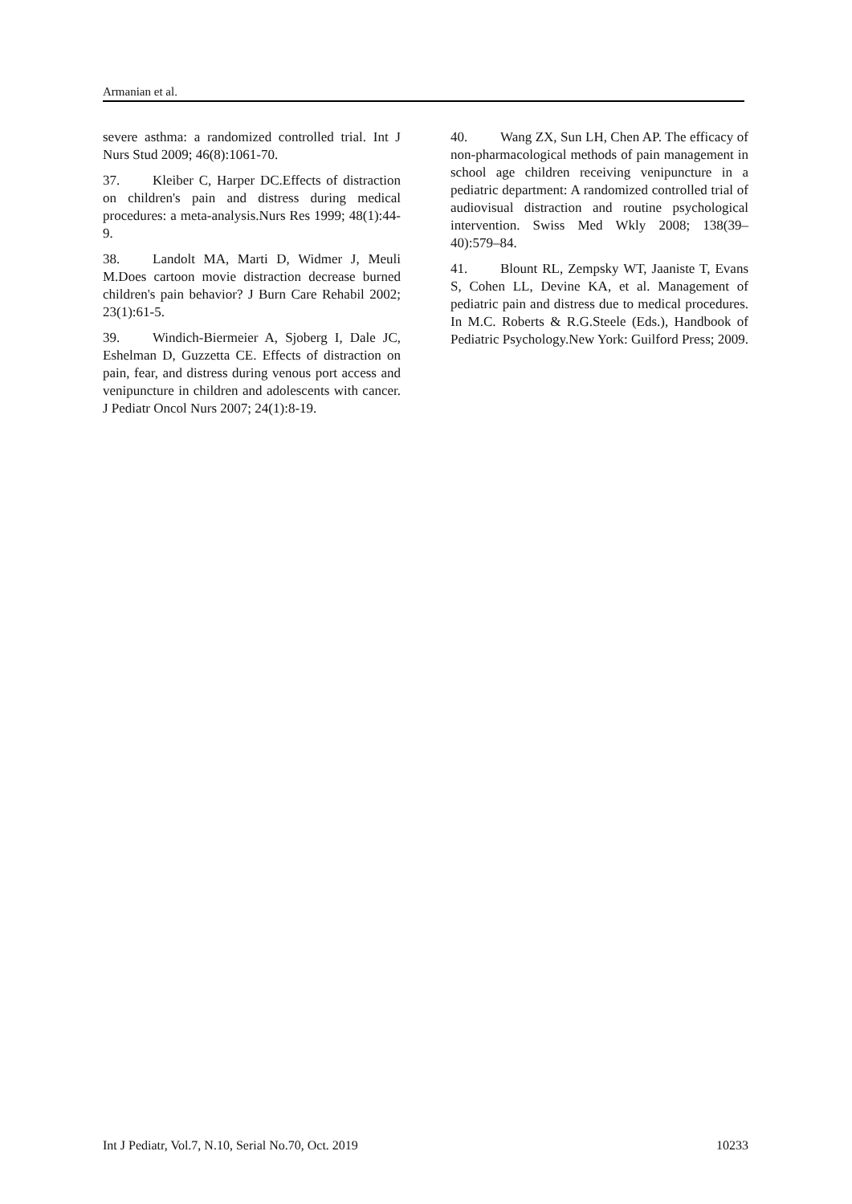Armanian et al.
severe asthma: a randomized controlled trial. Int J Nurs Stud 2009; 46(8):1061-70.
37. Kleiber C, Harper DC.Effects of distraction on children's pain and distress during medical procedures: a meta-analysis.Nurs Res 1999; 48(1):44-9.
38. Landolt MA, Marti D, Widmer J, Meuli M.Does cartoon movie distraction decrease burned children's pain behavior? J Burn Care Rehabil 2002; 23(1):61-5.
39. Windich-Biermeier A, Sjoberg I, Dale JC, Eshelman D, Guzzetta CE. Effects of distraction on pain, fear, and distress during venous port access and venipuncture in children and adolescents with cancer. J Pediatr Oncol Nurs 2007; 24(1):8-19.
40. Wang ZX, Sun LH, Chen AP. The efficacy of non-pharmacological methods of pain management in school age children receiving venipuncture in a pediatric department: A randomized controlled trial of audiovisual distraction and routine psychological intervention. Swiss Med Wkly 2008; 138(39–40):579–84.
41. Blount RL, Zempsky WT, Jaaniste T, Evans S, Cohen LL, Devine KA, et al. Management of pediatric pain and distress due to medical procedures. In M.C. Roberts & R.G.Steele (Eds.), Handbook of Pediatric Psychology.New York: Guilford Press; 2009.
Int J Pediatr, Vol.7, N.10, Serial No.70, Oct. 2019 10233